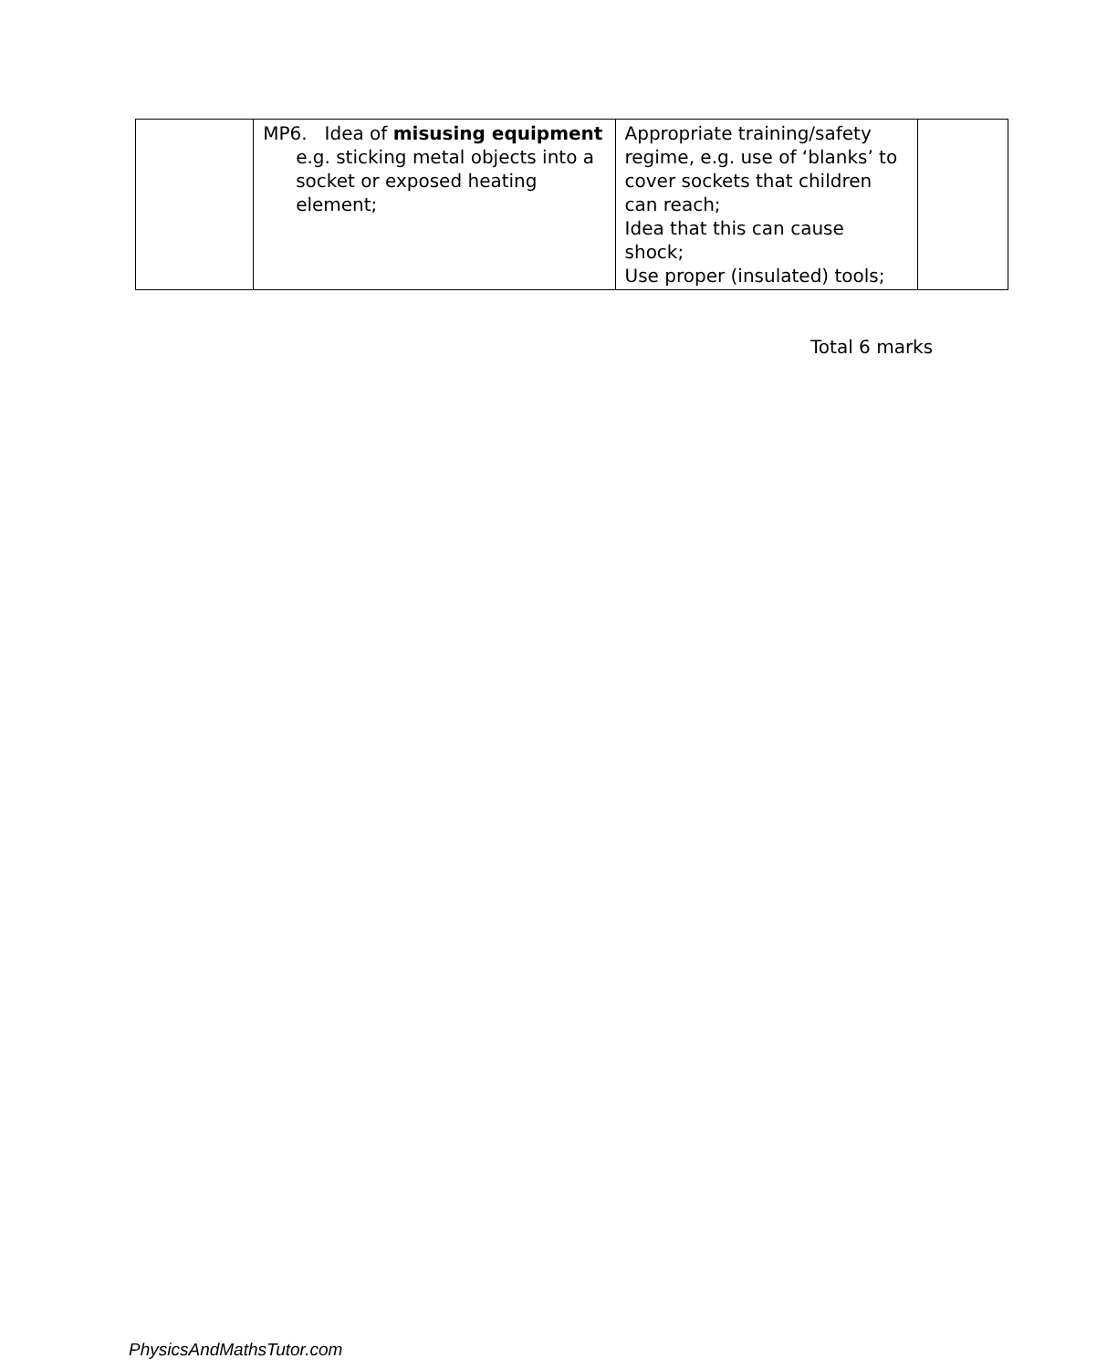| | MP6. Idea of misusing equipment e.g. sticking metal objects into a socket or exposed heating element; | Appropriate training/safety regime, e.g. use of ‘blanks’ to cover sockets that children can reach; Idea that this can cause shock; Use proper (insulated) tools; | |
Total 6 marks
PhysicsAndMathsTutor.com